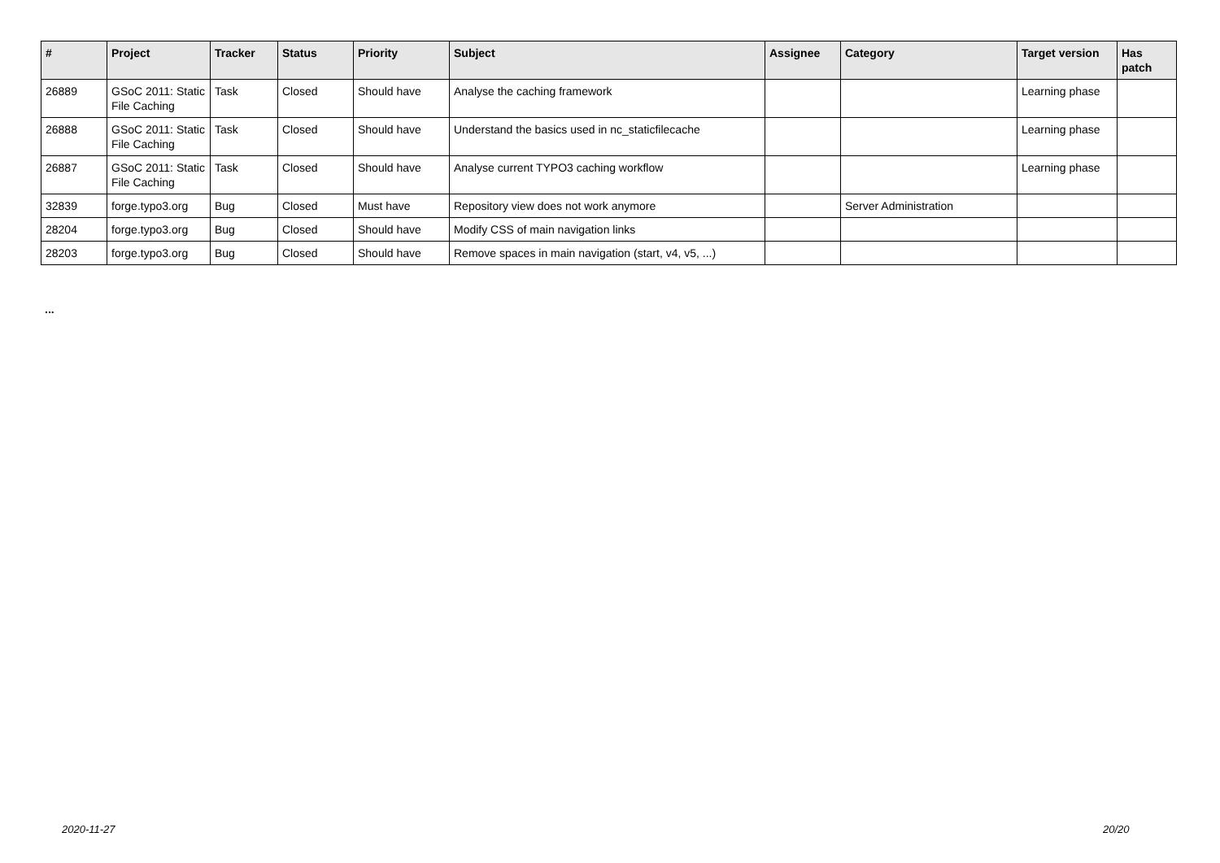| # | Project | Tracker | Status | Priority | Subject | Assignee | Category | Target version | Has patch |
| --- | --- | --- | --- | --- | --- | --- | --- | --- | --- |
| 26889 | GSoC 2011: Static File Caching | Task | Closed | Should have | Analyse the caching framework | | | Learning phase | |
| 26888 | GSoC 2011: Static File Caching | Task | Closed | Should have | Understand the basics used in nc_staticfilecache | | | Learning phase | |
| 26887 | GSoC 2011: Static File Caching | Task | Closed | Should have | Analyse current TYPO3 caching workflow | | | Learning phase | |
| 32839 | forge.typo3.org | Bug | Closed | Must have | Repository view does not work anymore | | Server Administration | | |
| 28204 | forge.typo3.org | Bug | Closed | Should have | Modify CSS of main navigation links | | | | |
| 28203 | forge.typo3.org | Bug | Closed | Should have | Remove spaces in main navigation (start, v4, v5, ...) | | | | |
...
2020-11-27 20/20